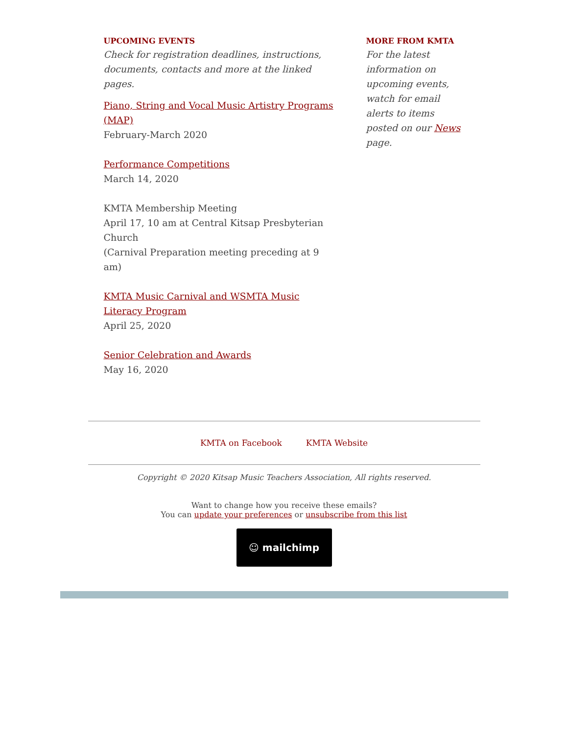UPCOMING EVENTS
Check for registration deadlines, instructions, documents, contacts and more at the linked pages.
Piano, String and Vocal Music Artistry Programs (MAP)
February-March 2020
Performance Competitions
March 14, 2020
KMTA Membership Meeting
April 17, 10 am at Central Kitsap Presbyterian Church
(Carnival Preparation meeting preceding at 9 am)
KMTA Music Carnival and WSMTA Music Literacy Program
April 25, 2020
Senior Celebration and Awards
May 16, 2020
MORE FROM KMTA
For the latest information on upcoming events, watch for email alerts to items posted on our News page.
KMTA on Facebook KMTA Website
Copyright © 2020 Kitsap Music Teachers Association, All rights reserved.
Want to change how you receive these emails?
You can update your preferences or unsubscribe from this list
☺ mailchimp